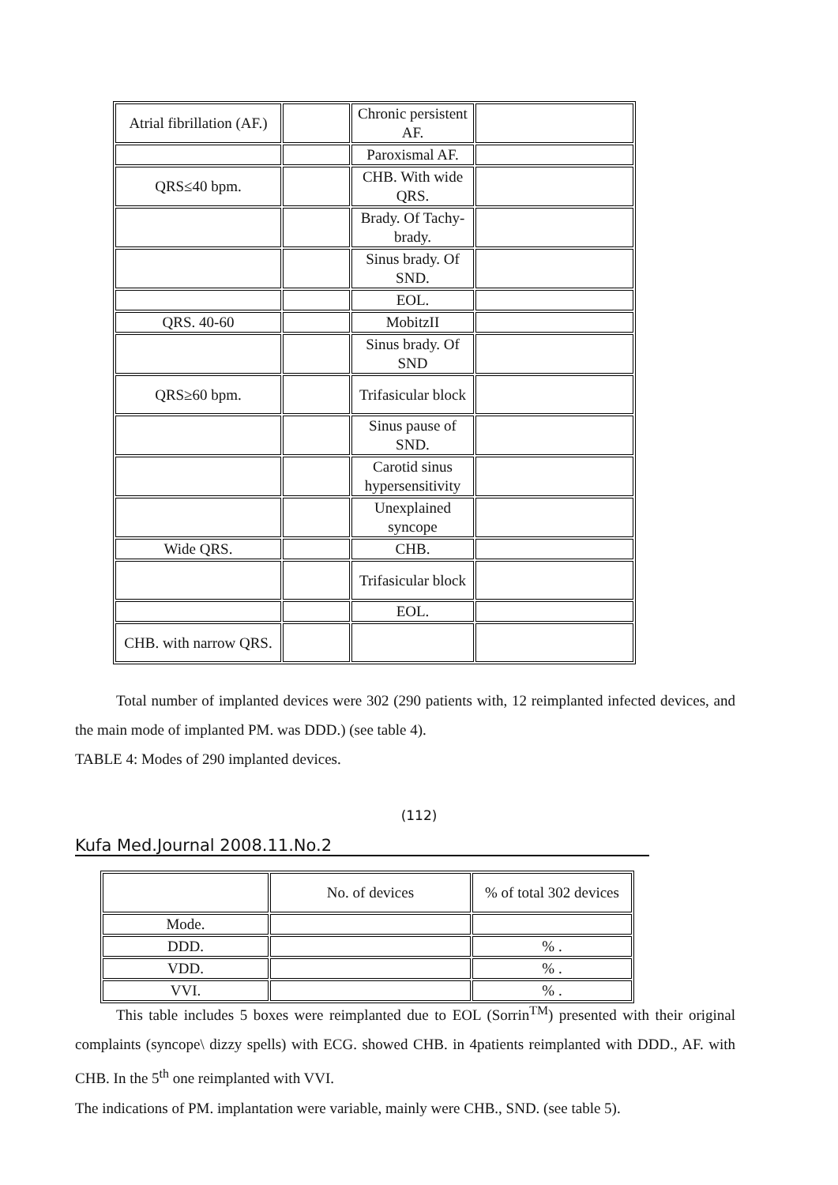| Atrial fibrillation (AF.) | | Chronic persistent AF. | |
| | | Paroxismal AF. | |
| QRS≤40 bpm. | | CHB. With wide QRS. | |
| | | Brady. Of Tachy- brady. | |
| | | Sinus brady. Of SND. | |
| | | EOL. | |
| QRS. 40-60 | | MobitzII | |
| | | Sinus brady. Of SND | |
| QRS≥60 bpm. | | Trifasicular block | |
| | | Sinus pause of SND. | |
| | | Carotid sinus hypersensitivity | |
| | | Unexplained syncope | |
| Wide QRS. | | CHB. | |
| | | Trifasicular block | |
| | | EOL. | |
| CHB. with narrow QRS. | | | |
Total number of implanted devices were 302 (290 patients with, 12 reimplanted infected devices, and the main mode of implanted PM. was DDD.) (see table 4).
TABLE 4: Modes of 290 implanted devices.
(112)
Kufa Med.Journal 2008.11.No.2
| | No. of devices | % of total 302 devices |
| Mode. | | |
| DDD. | | % . |
| VDD. | | % . |
| VVI. | | % . |
This table includes 5 boxes were reimplanted due to EOL (Sorrin<sup>TM</sup>) presented with their original complaints (syncope\ dizzy spells) with ECG. showed CHB. in 4patients reimplanted with DDD., AF. with CHB. In the 5<sup>th</sup> one reimplanted with VVI.
The indications of PM. implantation were variable, mainly were CHB., SND. (see table 5).